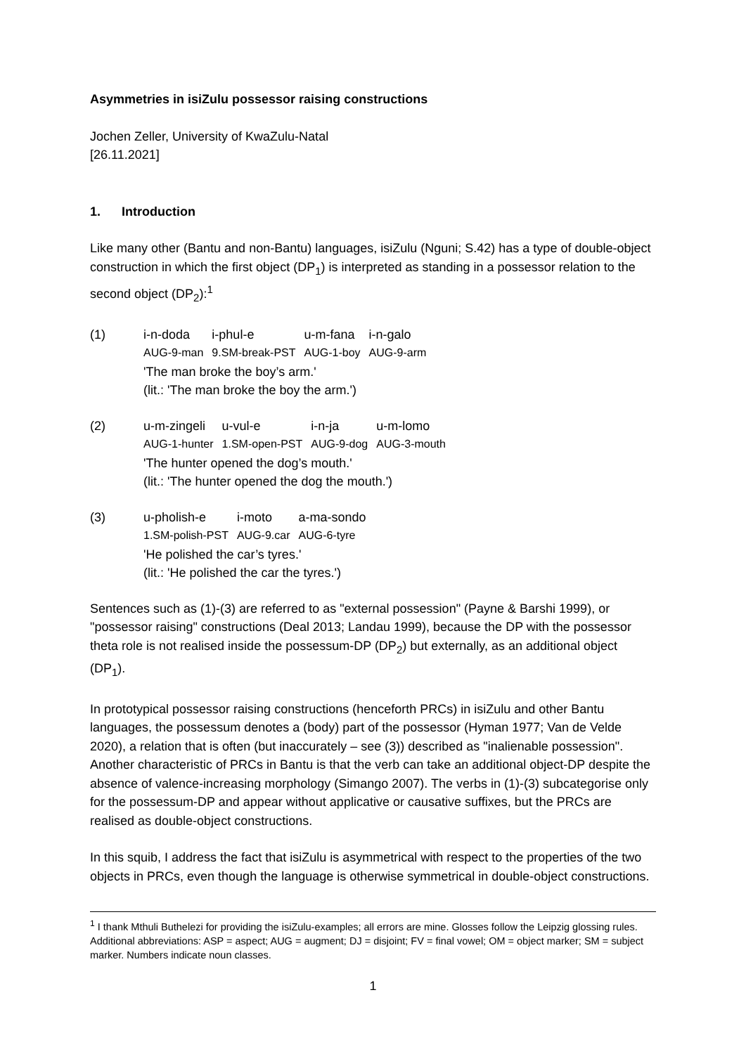Asymmetries in isiZulu possessor raising constructions
Jochen Zeller, University of KwaZulu-Natal
[26.11.2021]
1. Introduction
Like many other (Bantu and non-Bantu) languages, isiZulu (Nguni; S.42) has a type of double-object construction in which the first object (DP<sub>1</sub>) is interpreted as standing in a possessor relation to the second object (DP<sub>2</sub>):<sup>1</sup>
(1)
| i-n-doda | i-phul-e | u-m-fana | i-n-galo |
| AUG-9-man | 9.SM-break-PST | AUG-1-boy | AUG-9-arm |
'The man broke the boy’s arm.'
(lit.: 'The man broke the boy the arm.')
(2)
| u-m-zingeli | u-vul-e | i-n-ja | u-m-lomo |
| AUG-1-hunter | 1.SM-open-PST | AUG-9-dog | AUG-3-mouth |
'The hunter opened the dog’s mouth.'
(lit.: 'The hunter opened the dog the mouth.')
(3)
| u-pholish-e | i-moto | a-ma-sondo |
| 1.SM-polish-PST | AUG-9.car | AUG-6-tyre |
'He polished the car’s tyres.'
(lit.: 'He polished the car the tyres.')
Sentences such as (1)-(3) are referred to as "external possession" (Payne & Barshi 1999), or "possessor raising" constructions (Deal 2013; Landau 1999), because the DP with the possessor theta role is not realised inside the possessum-DP (DP<sub>2</sub>) but externally, as an additional object (DP<sub>1</sub>).
In prototypical possessor raising constructions (henceforth PRCs) in isiZulu and other Bantu languages, the possessum denotes a (body) part of the possessor (Hyman 1977; Van de Velde 2020), a relation that is often (but inaccurately – see (3)) described as "inalienable possession". Another characteristic of PRCs in Bantu is that the verb can take an additional object-DP despite the absence of valence-increasing morphology (Simango 2007). The verbs in (1)-(3) subcategorise only for the possessum-DP and appear without applicative or causative suffixes, but the PRCs are realised as double-object constructions.
In this squib, I address the fact that isiZulu is asymmetrical with respect to the properties of the two objects in PRCs, even though the language is otherwise symmetrical in double-object constructions.
<sup>1</sup> I thank Mthuli Buthelezi for providing the isiZulu-examples; all errors are mine. Glosses follow the Leipzig glossing rules. Additional abbreviations: ASP = aspect; AUG = augment; DJ = disjoint; FV = final vowel; OM = object marker; SM = subject marker. Numbers indicate noun classes.
1